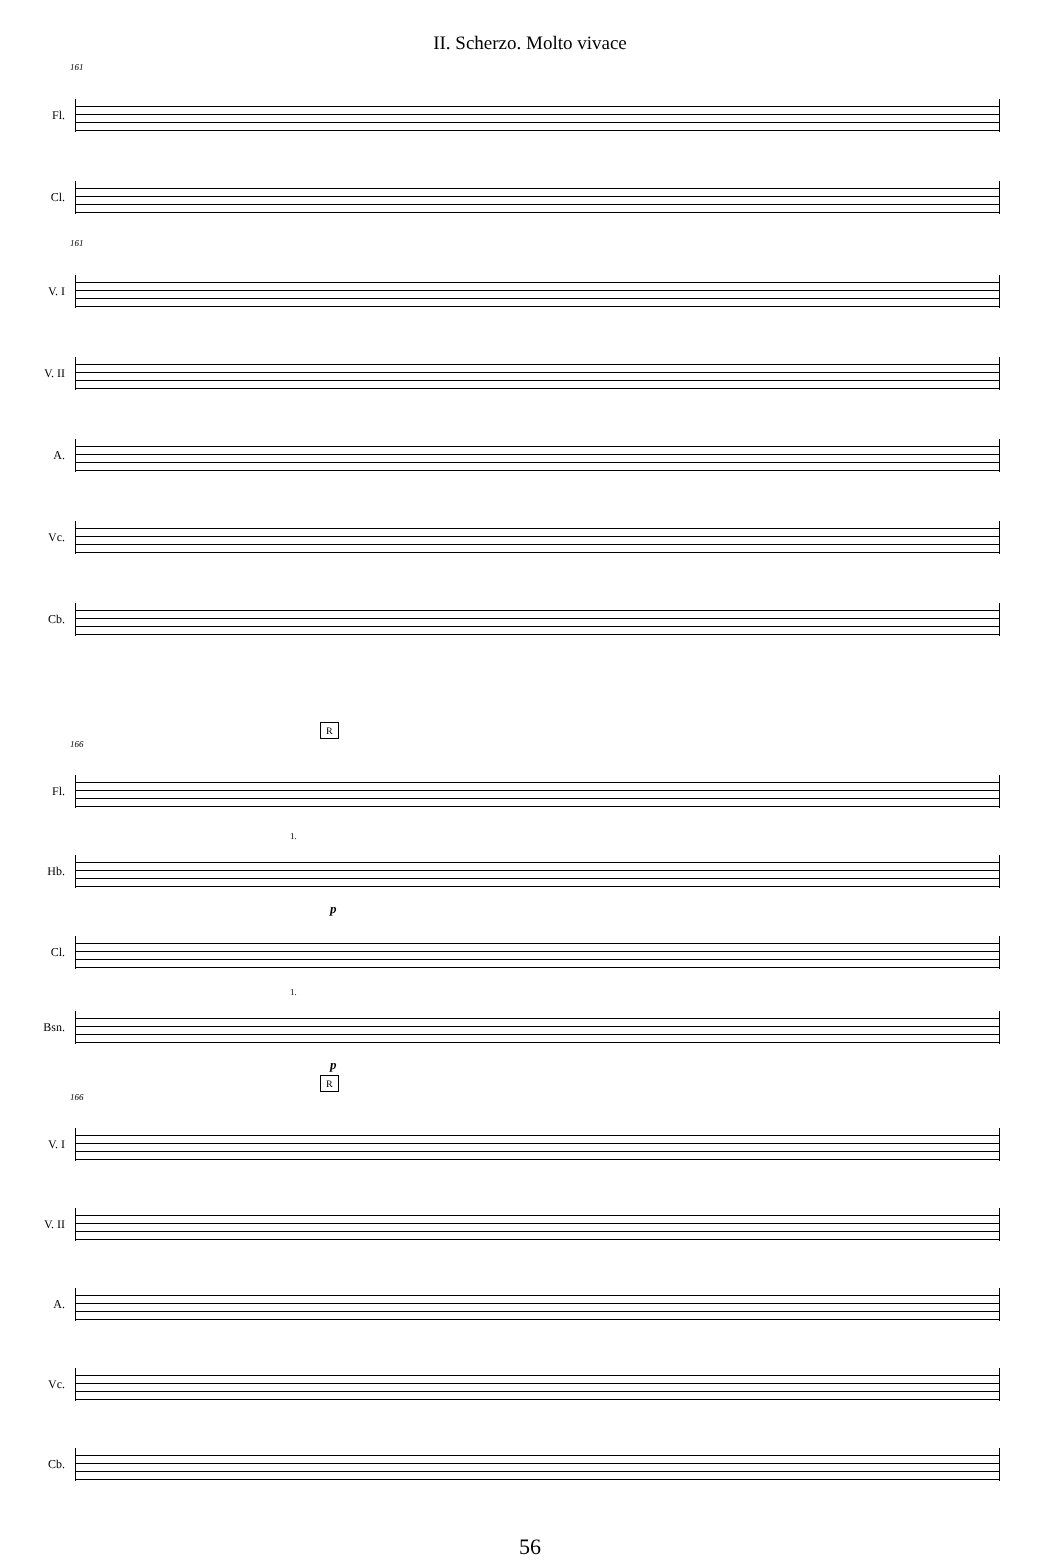II. Scherzo. Molto vivace
161
Fl.
Cl.
161
V. I
V. II
A.
Vc.
Cb.
R
166
Fl.
1.
Hb.
p
Cl.
1.
Bsn.
p
R
166
V. I
V. II
A.
Vc.
Cb.
56